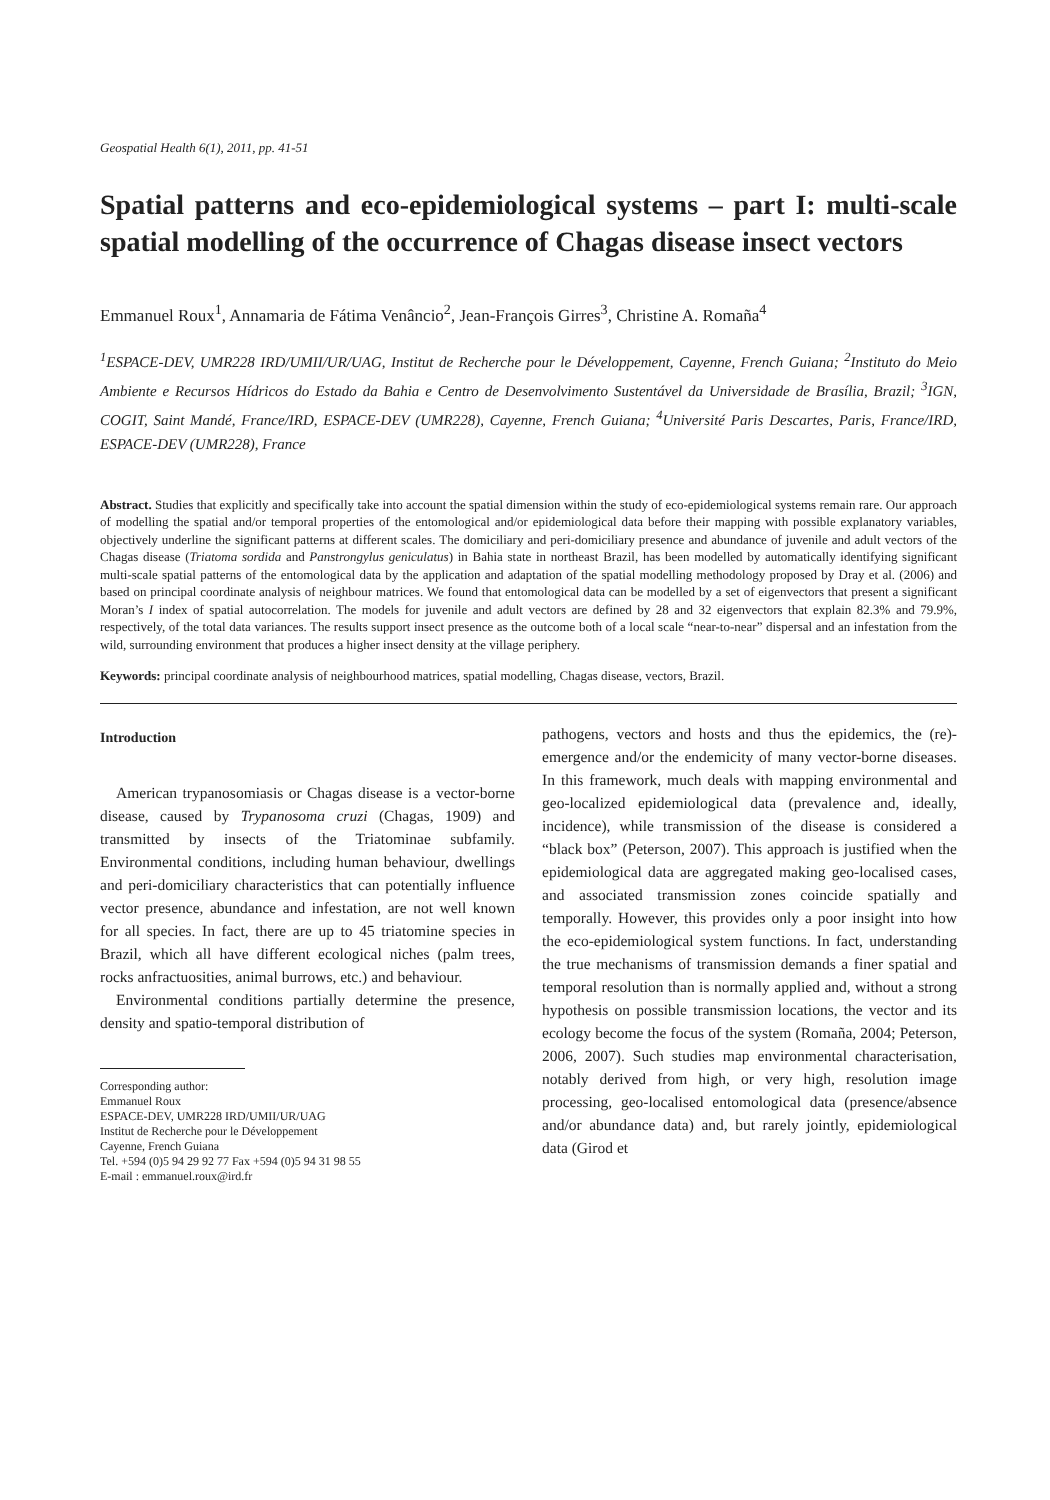Geospatial Health 6(1), 2011, pp. 41-51
Spatial patterns and eco-epidemiological systems – part I: multi-scale spatial modelling of the occurrence of Chagas disease insect vectors
Emmanuel Roux<sup>1</sup>, Annamaria de Fátima Venâncio<sup>2</sup>, Jean-François Girres<sup>3</sup>, Christine A. Romaña<sup>4</sup>
<sup>1</sup> ESPACE-DEV, UMR228 IRD/UMII/UR/UAG, Institut de Recherche pour le Développement, Cayenne, French Guiana; <sup>2</sup>Instituto do Meio Ambiente e Recursos Hídricos do Estado da Bahia e Centro de Desenvolvimento Sustentável da Universidade de Brasília, Brazil; <sup>3</sup>IGN, COGIT, Saint Mandé, France/IRD, ESPACE-DEV (UMR228), Cayenne, French Guiana; <sup>4</sup>Université Paris Descartes, Paris, France/IRD, ESPACE-DEV (UMR228), France
Abstract. Studies that explicitly and specifically take into account the spatial dimension within the study of eco-epidemiological systems remain rare. Our approach of modelling the spatial and/or temporal properties of the entomological and/or epidemiological data before their mapping with possible explanatory variables, objectively underline the significant patterns at different scales. The domiciliary and peri-domiciliary presence and abundance of juvenile and adult vectors of the Chagas disease (Triatoma sordida and Panstrongylus geniculatus) in Bahia state in northeast Brazil, has been modelled by automatically identifying significant multi-scale spatial patterns of the entomological data by the application and adaptation of the spatial modelling methodology proposed by Dray et al. (2006) and based on principal coordinate analysis of neighbour matrices. We found that entomological data can be modelled by a set of eigenvectors that present a significant Moran’s I index of spatial autocorrelation. The models for juvenile and adult vectors are defined by 28 and 32 eigenvectors that explain 82.3% and 79.9%, respectively, of the total data variances. The results support insect presence as the outcome both of a local scale “near-to-near” dispersal and an infestation from the wild, surrounding environment that produces a higher insect density at the village periphery.
Keywords: principal coordinate analysis of neighbourhood matrices, spatial modelling, Chagas disease, vectors, Brazil.
Introduction
American trypanosomiasis or Chagas disease is a vector-borne disease, caused by Trypanosoma cruzi (Chagas, 1909) and transmitted by insects of the Triatominae subfamily. Environmental conditions, including human behaviour, dwellings and peri-domiciliary characteristics that can potentially influence vector presence, abundance and infestation, are not well known for all species. In fact, there are up to 45 triatomine species in Brazil, which all have different ecological niches (palm trees, rocks anfractuosities, animal burrows, etc.) and behaviour.
Environmental conditions partially determine the presence, density and spatio-temporal distribution of
Corresponding author:
Emmanuel Roux
ESPACE-DEV, UMR228 IRD/UMII/UR/UAG
Institut de Recherche pour le Développement
Cayenne, French Guiana
Tel. +594 (0)5 94 29 92 77 Fax +594 (0)5 94 31 98 55
E-mail : emmanuel.roux@ird.fr
pathogens, vectors and hosts and thus the epidemics, the (re)-emergence and/or the endemicity of many vector-borne diseases. In this framework, much deals with mapping environmental and geo-localized epidemiological data (prevalence and, ideally, incidence), while transmission of the disease is considered a “black box” (Peterson, 2007). This approach is justified when the epidemiological data are aggregated making geo-localised cases, and associated transmission zones coincide spatially and temporally. However, this provides only a poor insight into how the eco-epidemiological system functions. In fact, understanding the true mechanisms of transmission demands a finer spatial and temporal resolution than is normally applied and, without a strong hypothesis on possible transmission locations, the vector and its ecology become the focus of the system (Romaña, 2004; Peterson, 2006, 2007). Such studies map environmental characterisation, notably derived from high, or very high, resolution image processing, geo-localised entomological data (presence/absence and/or abundance data) and, but rarely jointly, epidemiological data (Girod et